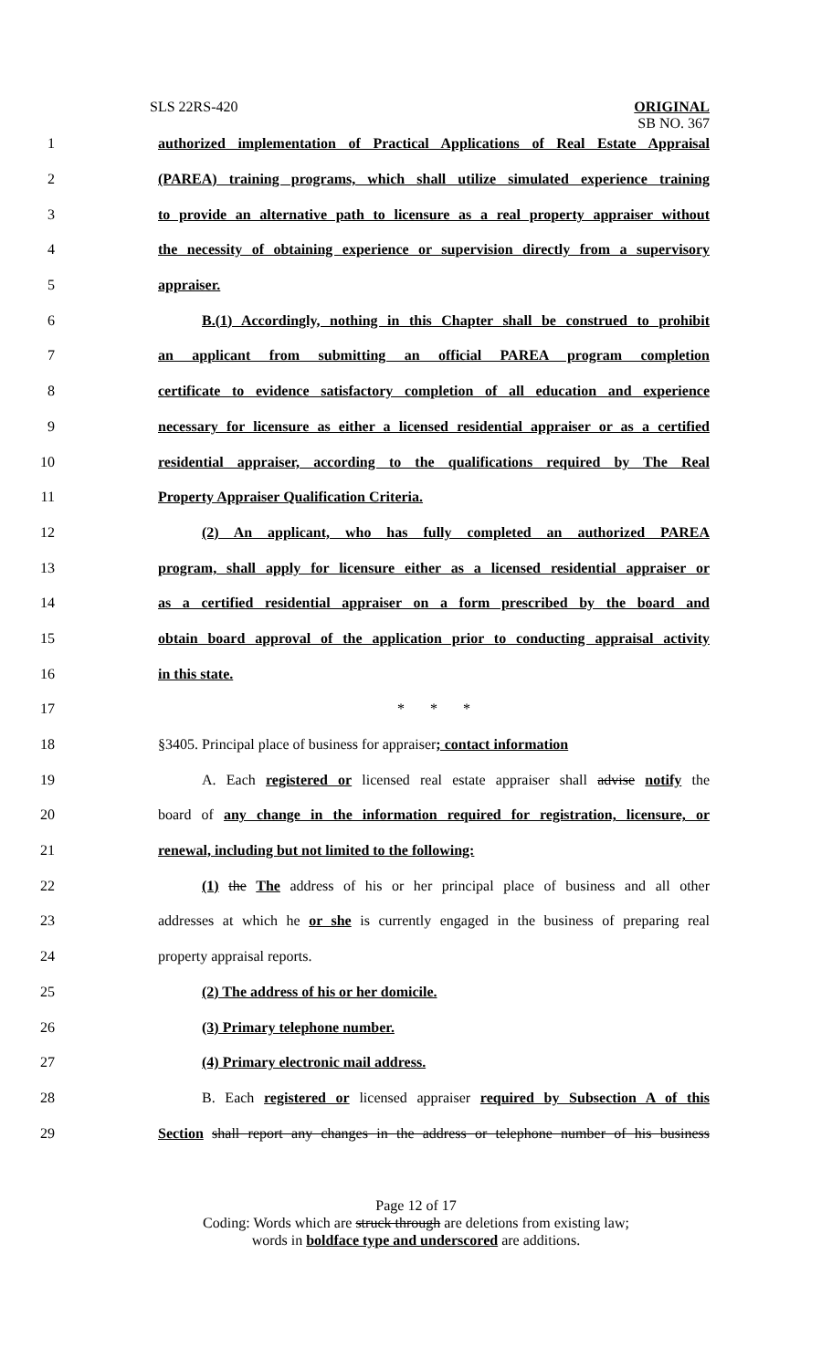SLS 22RS-420
ORIGINAL
SB NO. 367
1 authorized implementation of Practical Applications of Real Estate Appraisal
2 (PAREA) training programs, which shall utilize simulated experience training
3 to provide an alternative path to licensure as a real property appraiser without
4 the necessity of obtaining experience or supervision directly from a supervisory
5 appraiser.
6 B.(1) Accordingly, nothing in this Chapter shall be construed to prohibit
7 an applicant from submitting an official PAREA program completion
8 certificate to evidence satisfactory completion of all education and experience
9 necessary for licensure as either a licensed residential appraiser or as a certified
10 residential appraiser, according to the qualifications required by The Real
11 Property Appraiser Qualification Criteria.
12 (2) An applicant, who has fully completed an authorized PAREA
13 program, shall apply for licensure either as a licensed residential appraiser or
14 as a certified residential appraiser on a form prescribed by the board and
15 obtain board approval of the application prior to conducting appraisal activity
16 in this state.
17 * * *
18 §3405. Principal place of business for appraiser; contact information
19 A. Each registered or licensed real estate appraiser shall advise notify the
20 board of any change in the information required for registration, licensure, or
21 renewal, including but not limited to the following:
22 (1) the The address of his or her principal place of business and all other
23 addresses at which he or she is currently engaged in the business of preparing real
24 property appraisal reports.
25 (2) The address of his or her domicile.
26 (3) Primary telephone number.
27 (4) Primary electronic mail address.
28 B. Each registered or licensed appraiser required by Subsection A of this
29 Section shall report any changes in the address or telephone number of his business
Page 12 of 17
Coding: Words which are struck through are deletions from existing law;
words in boldface type and underscored are additions.